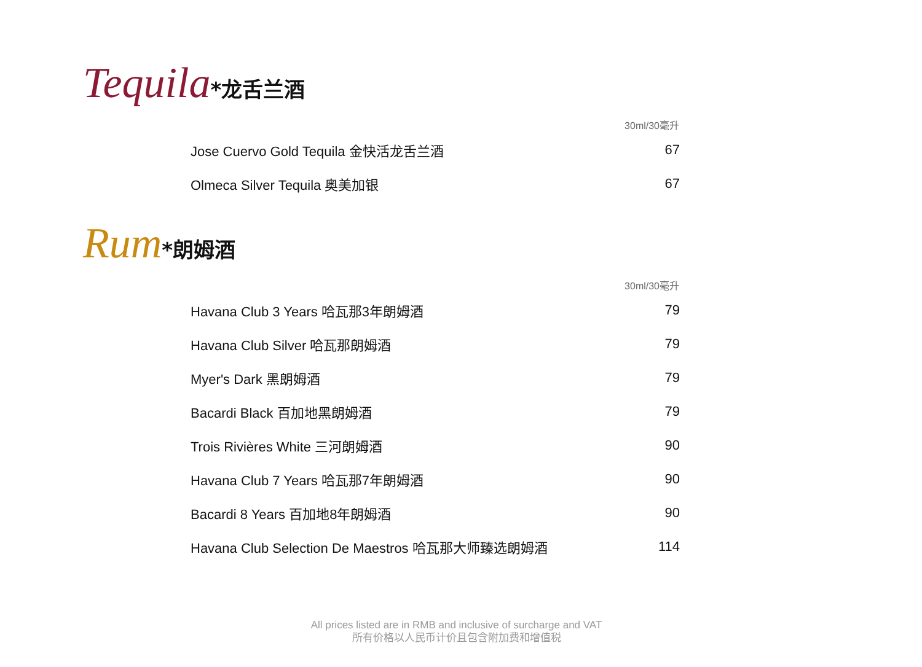Tequila*龙舌兰酒
| | 30ml/30毫升 |
| --- | --- |
| Jose Cuervo Gold Tequila 金快活龙舌兰酒 | 67 |
| Olmeca Silver Tequila 奥美加银 | 67 |
Rum*朗姆酒
| | 30ml/30毫升 |
| --- | --- |
| Havana Club 3 Years 哈瓦那3年朗姆酒 | 79 |
| Havana Club Silver 哈瓦那朗姆酒 | 79 |
| Myer's Dark 黑朗姆酒 | 79 |
| Bacardi Black 百加地黑朗姆酒 | 79 |
| Trois Rivières White 三河朗姆酒 | 90 |
| Havana Club 7 Years 哈瓦那7年朗姆酒 | 90 |
| Bacardi 8 Years 百加地8年朗姆酒 | 90 |
| Havana Club Selection De Maestros 哈瓦那大师臻选朗姆酒 | 114 |
All prices listed are in RMB and inclusive of surcharge and VAT
所有价格以人民币计价且包含附加费和增值税